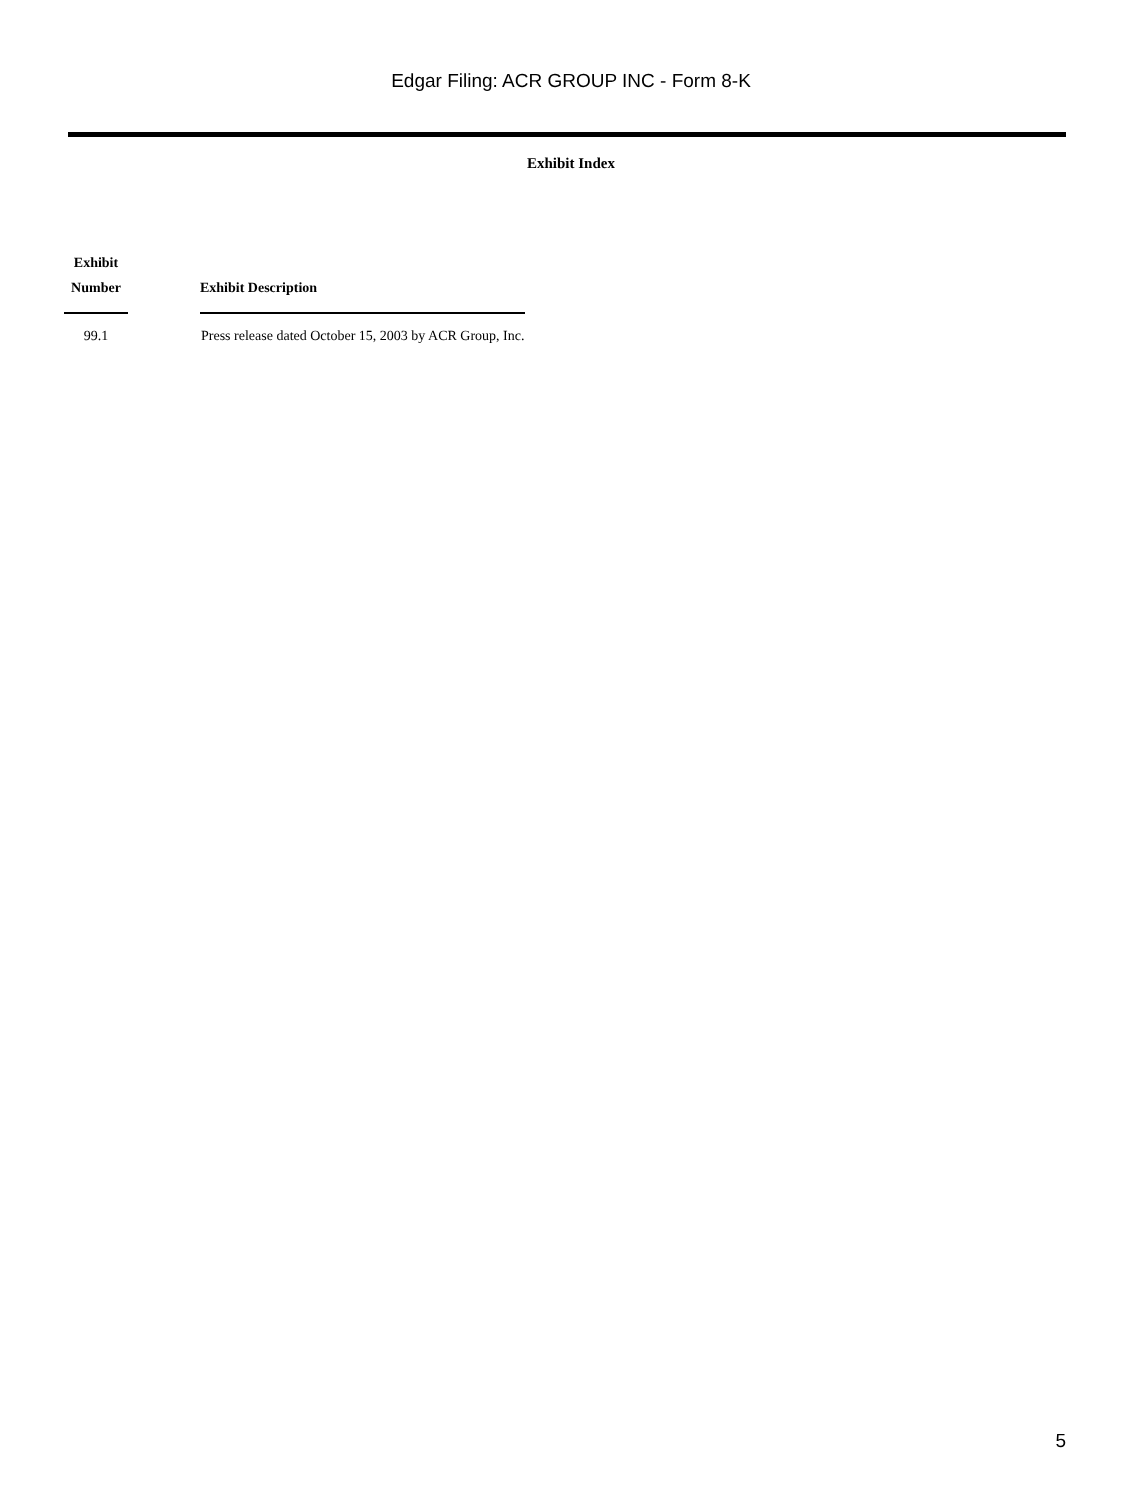Edgar Filing: ACR GROUP INC - Form 8-K
Exhibit Index
| Exhibit Number | | Exhibit Description |
| --- | --- | --- |
| 99.1 | | Press release dated October 15, 2003 by ACR Group, Inc. |
5